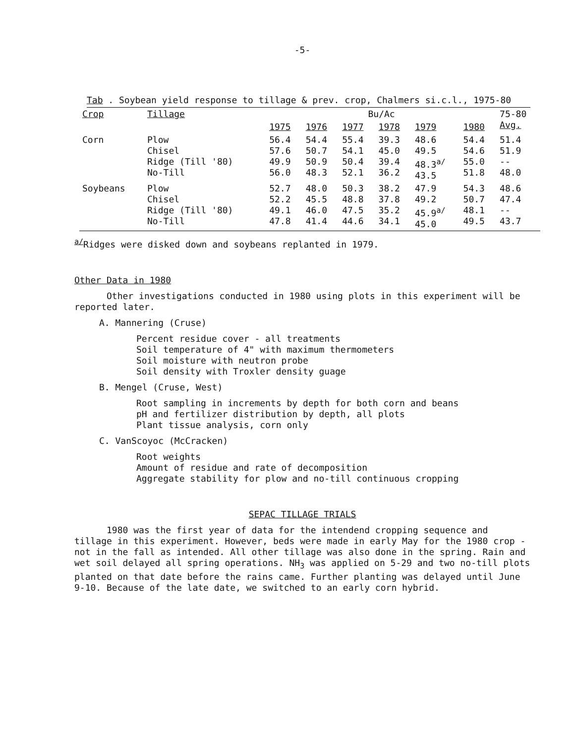-5-
Tab . Soybean yield response to tillage & prev. crop, Chalmers si.c.l., 1975-80
| Crop | Tillage | Bu/Ac | | | | | | 75-80 Avg. |
| --- | --- | --- | --- | --- | --- | --- | --- | --- |
| | | 1975 | 1976 | 1977 | 1978 | 1979 | 1980 | |
| Corn | Plow Chisel Ridge (Till '80) No-Till | 56.4 57.6 49.9 56.0 | 54.4 50.7 50.9 48.3 | 55.4 54.1 50.4 52.1 | 39.3 45.0 39.4 36.2 | 48.6 49.5 48.3<sup>a/</sup> 43.5 | 54.4 54.6 55.0 51.8 | 51.4 51.9 -- 48.0 |
| Soybeans | Plow Chisel Ridge (Till '80) No-Till | 52.7 52.2 49.1 47.8 | 48.0 45.5 46.0 41.4 | 50.3 48.8 47.5 44.6 | 38.2 37.8 35.2 34.1 | 47.9 49.2 45.9<sup>a/</sup> 45.0 | 54.3 50.7 48.1 49.5 | 48.6 47.4 -- 43.7 |
<sup>a/</sup>Ridges were disked down and soybeans replanted in 1979.
Other Data in 1980
Other investigations conducted in 1980 using plots in this experiment will be reported later.
A. Mannering (Cruse)
Percent residue cover - all treatments
Soil temperature of 4" with maximum thermometers
Soil moisture with neutron probe
Soil density with Troxler density guage
B. Mengel (Cruse, West)
Root sampling in increments by depth for both corn and beans
pH and fertilizer distribution by depth, all plots
Plant tissue analysis, corn only
C. VanScoyoc (McCracken)
Root weights
Amount of residue and rate of decomposition
Aggregate stability for plow and no-till continuous cropping
SEPAC TILLAGE TRIALS
1980 was the first year of data for the intendend cropping sequence and tillage in this experiment. However, beds were made in early May for the 1980 crop - not in the fall as intended. All other tillage was also done in the spring. Rain and wet soil delayed all spring operations. NH<sub>3</sub> was applied on 5-29 and two no-till plots planted on that date before the rains came. Further planting was delayed until June 9-10. Because of the late date, we switched to an early corn hybrid.